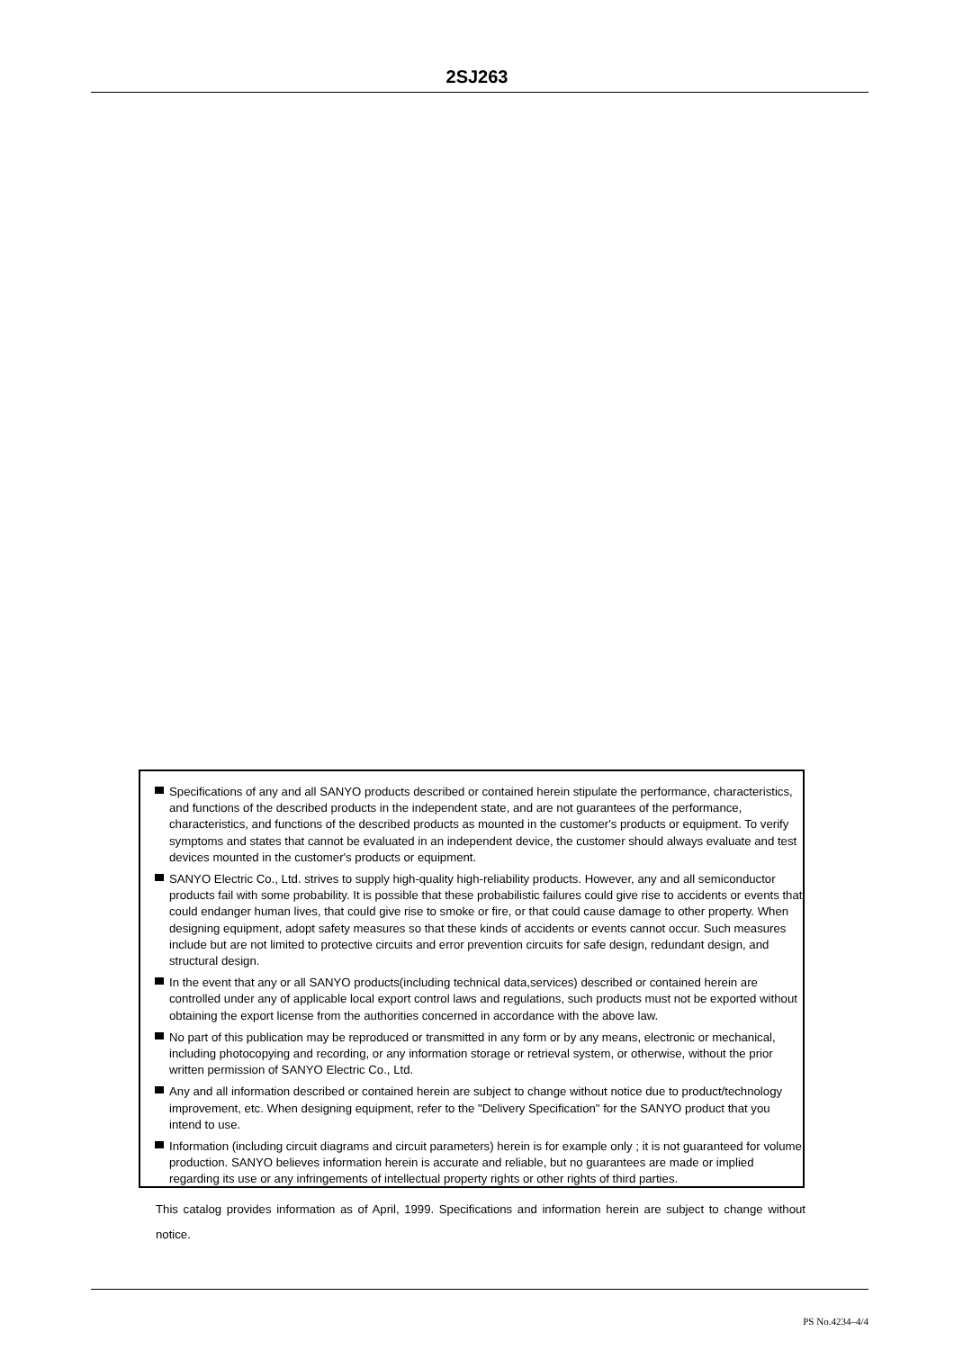2SJ263
Specifications of any and all SANYO products described or contained herein stipulate the performance, characteristics, and functions of the described products in the independent state, and are not guarantees of the performance, characteristics, and functions of the described products as mounted in the customer's products or equipment. To verify symptoms and states that cannot be evaluated in an independent device, the customer should always evaluate and test devices mounted in the customer's products or equipment.
SANYO Electric Co., Ltd. strives to supply high-quality high-reliability products. However, any and all semiconductor products fail with some probability. It is possible that these probabilistic failures could give rise to accidents or events that could endanger human lives, that could give rise to smoke or fire, or that could cause damage to other property. When designing equipment, adopt safety measures so that these kinds of accidents or events cannot occur. Such measures include but are not limited to protective circuits and error prevention circuits for safe design, redundant design, and structural design.
In the event that any or all SANYO products(including technical data,services) described or contained herein are controlled under any of applicable local export control laws and regulations, such products must not be exported without obtaining the export license from the authorities concerned in accordance with the above law.
No part of this publication may be reproduced or transmitted in any form or by any means, electronic or mechanical, including photocopying and recording, or any information storage or retrieval system, or otherwise, without the prior written permission of SANYO Electric Co., Ltd.
Any and all information described or contained herein are subject to change without notice due to product/technology improvement, etc. When designing equipment, refer to the "Delivery Specification" for the SANYO product that you intend to use.
Information (including circuit diagrams and circuit parameters) herein is for example only ; it is not guaranteed for volume production. SANYO believes information herein is accurate and reliable, but no guarantees are made or implied regarding its use or any infringements of intellectual property rights or other rights of third parties.
This catalog provides information as of April, 1999. Specifications and information herein are subject to change without notice.
PS No.4234–4/4